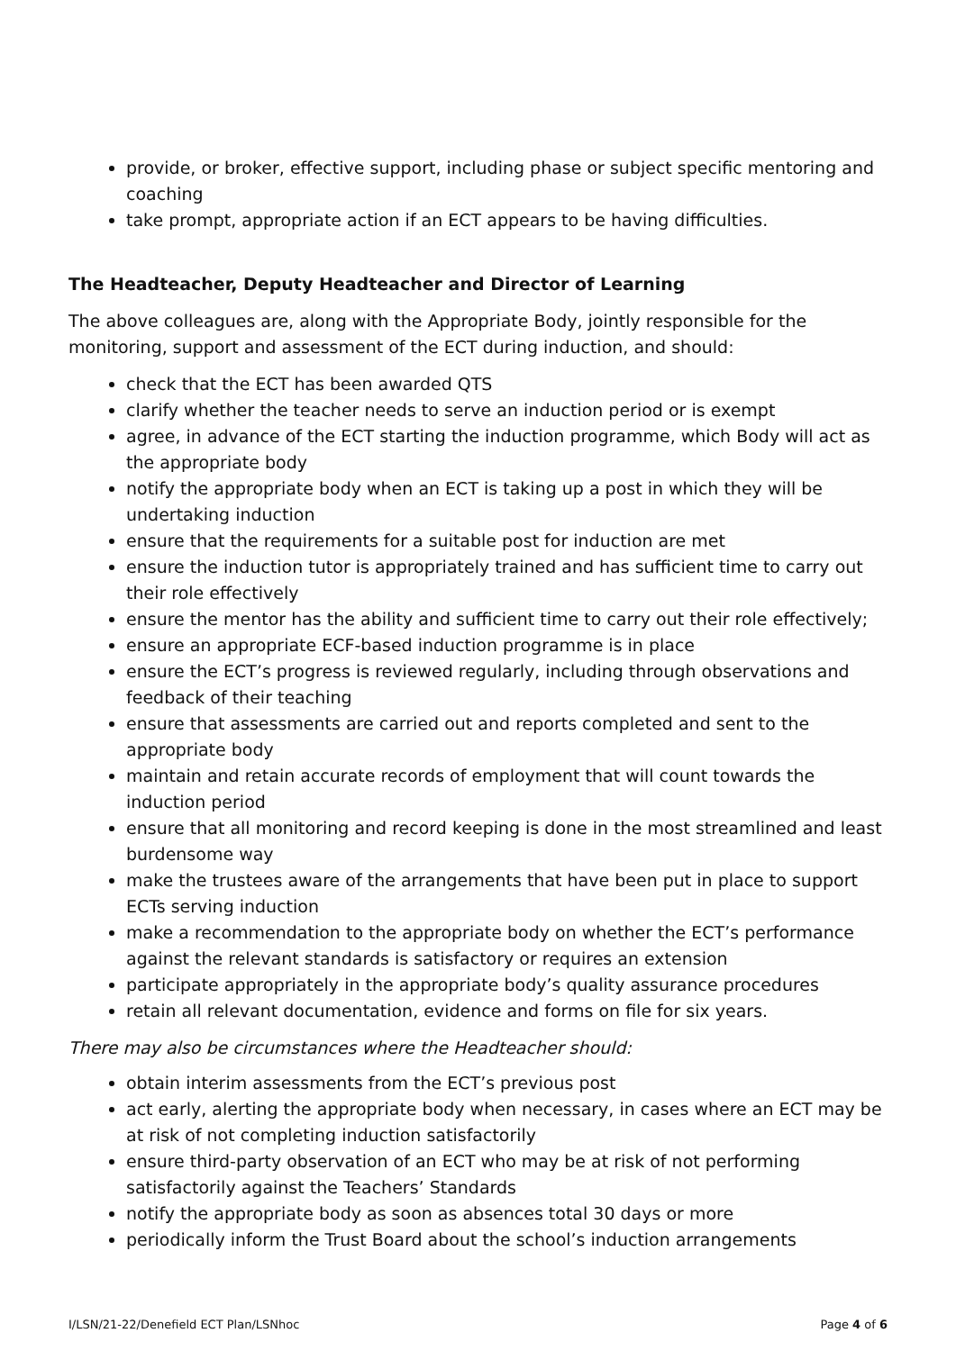provide, or broker, effective support, including phase or subject specific mentoring and coaching
take prompt, appropriate action if an ECT appears to be having difficulties.
The Headteacher, Deputy Headteacher and Director of Learning
The above colleagues are, along with the Appropriate Body, jointly responsible for the monitoring, support and assessment of the ECT during induction, and should:
check that the ECT has been awarded QTS
clarify whether the teacher needs to serve an induction period or is exempt
agree, in advance of the ECT starting the induction programme, which Body will act as the appropriate body
notify the appropriate body when an ECT is taking up a post in which they will be undertaking induction
ensure that the requirements for a suitable post for induction are met
ensure the induction tutor is appropriately trained and has sufficient time to carry out their role effectively
ensure the mentor has the ability and sufficient time to carry out their role effectively;
ensure an appropriate ECF-based induction programme is in place
ensure the ECT’s progress is reviewed regularly, including through observations and feedback of their teaching
ensure that assessments are carried out and reports completed and sent to the appropriate body
maintain and retain accurate records of employment that will count towards the induction period
ensure that all monitoring and record keeping is done in the most streamlined and least burdensome way
make the trustees aware of the arrangements that have been put in place to support ECTs serving induction
make a recommendation to the appropriate body on whether the ECT’s performance against the relevant standards is satisfactory or requires an extension
participate appropriately in the appropriate body’s quality assurance procedures
retain all relevant documentation, evidence and forms on file for six years.
There may also be circumstances where the Headteacher should:
obtain interim assessments from the ECT’s previous post
act early, alerting the appropriate body when necessary, in cases where an ECT may be at risk of not completing induction satisfactorily
ensure third-party observation of an ECT who may be at risk of not performing satisfactorily against the Teachers’ Standards
notify the appropriate body as soon as absences total 30 days or more
periodically inform the Trust Board about the school’s induction arrangements
I/LSN/21-22/Denefield ECT Plan/LSNhoc Page 4 of 6